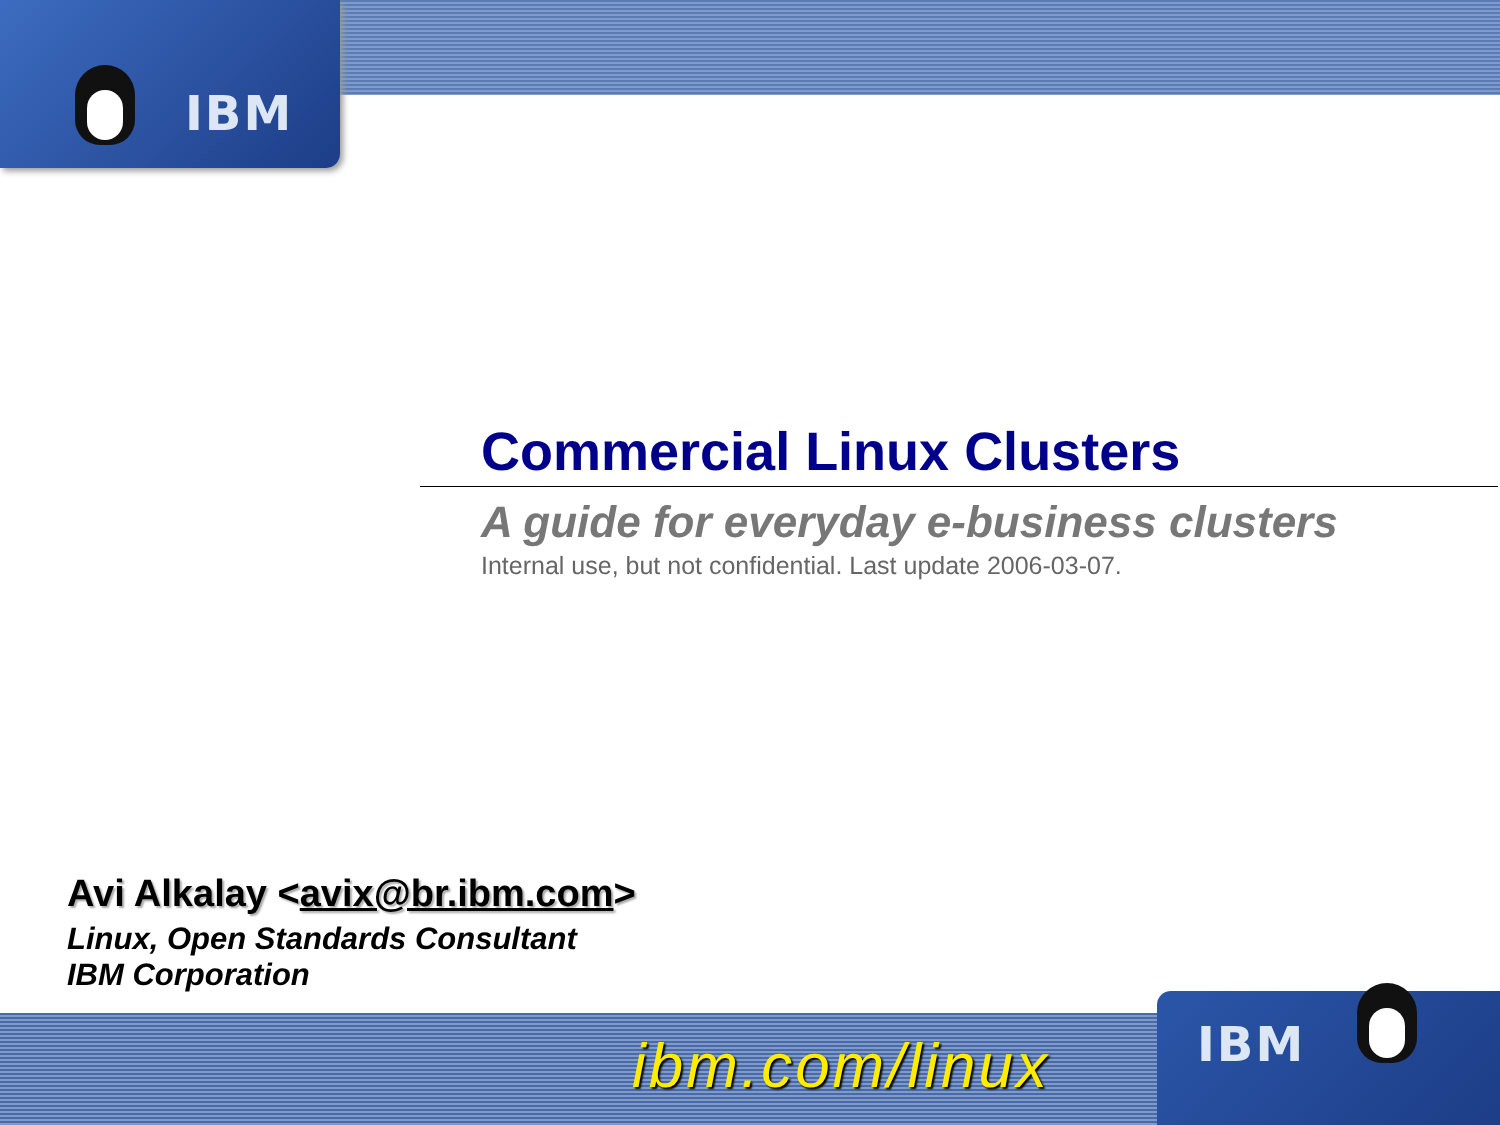IBM
IBM
Commercial Linux Clusters
A guide for everyday e-business clusters
Internal use, but not confidential. Last update 2006-03-07.
Avi Alkalay <avix@br.ibm.com>
Linux, Open Standards Consultant
IBM Corporation
ibm.com/linux